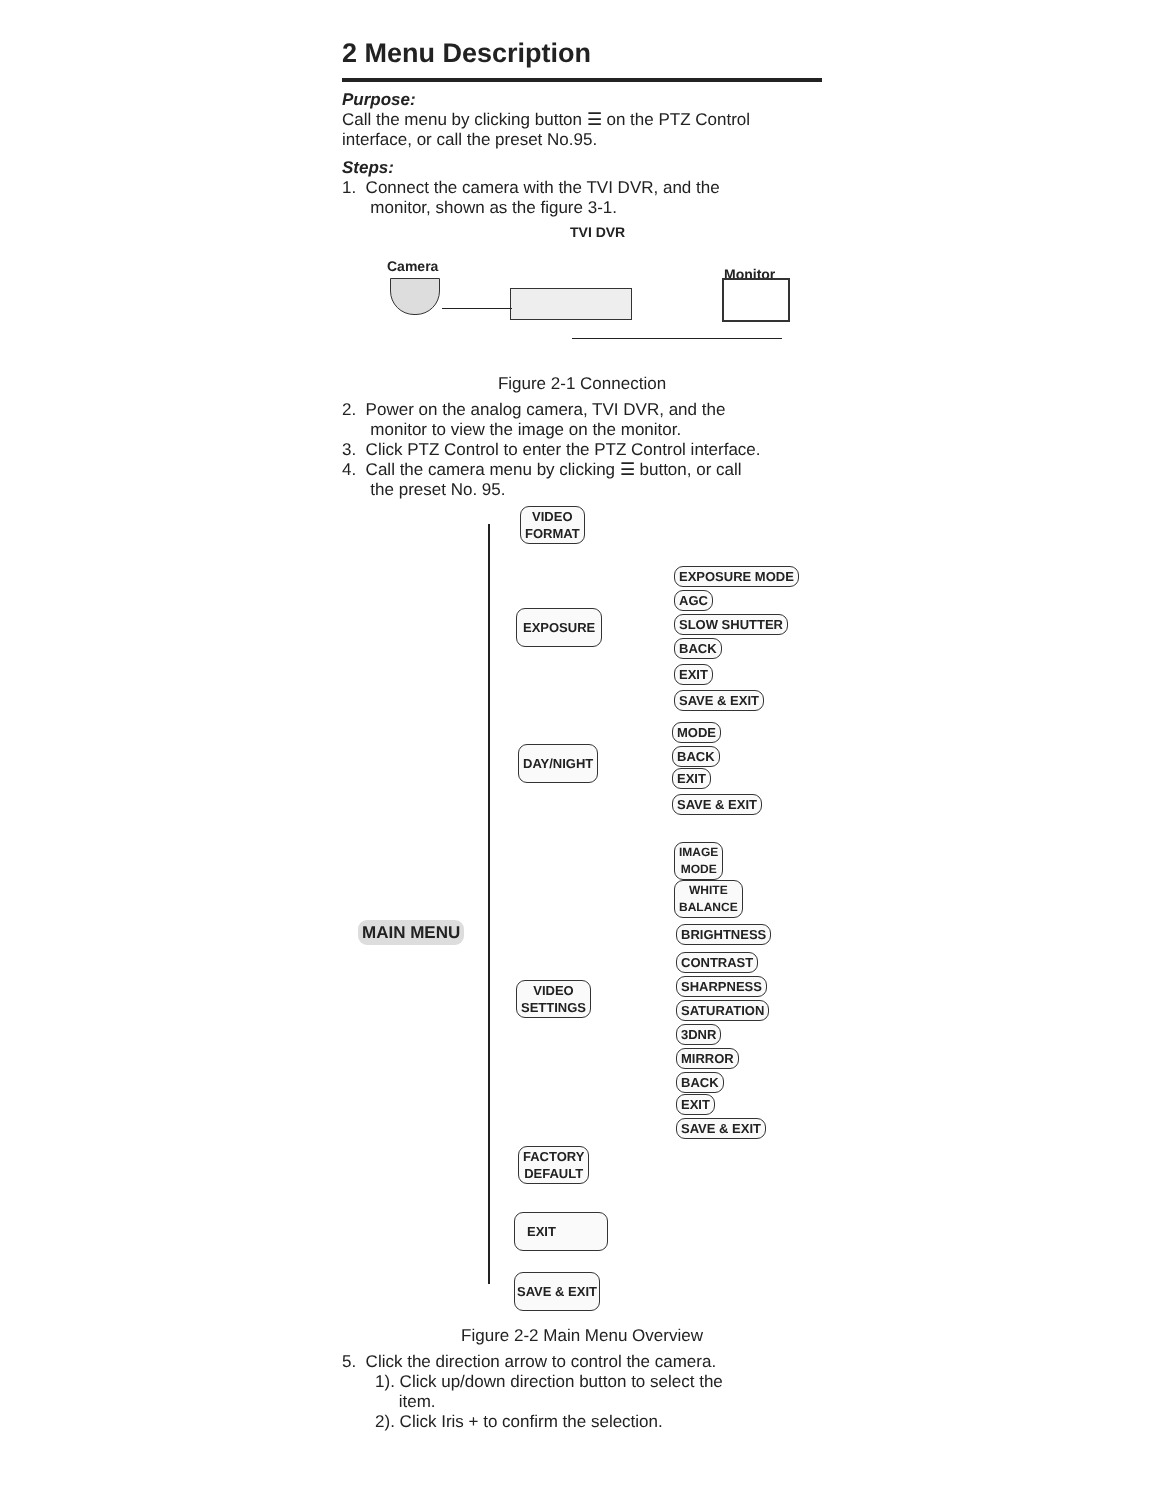2 Menu Description
Purpose:
Call the menu by clicking button ☰ on the PTZ Control interface, or call the preset No.95.
Steps:
1. Connect the camera with the TVI DVR, and the
monitor, shown as the figure 3-1.
TVI DVR
Camera Monitor
Figure 2-1 Connection
2. Power on the analog camera, TVI DVR, and the
monitor to view the image on the monitor.
3. Click PTZ Control to enter the PTZ Control interface.
4. Call the camera menu by clicking ☰ button, or call
the preset No. 95.
MAIN MENU
VIDEO
FORMAT
EXPOSURE
DAY/NIGHT
VIDEO
SETTINGS
FACTORY
DEFAULT
EXIT
SAVE & EXIT
EXPOSURE MODE
AGC
SLOW SHUTTER
BACK
EXIT
SAVE & EXIT
MODE
BACK
EXIT
SAVE & EXIT
IMAGE
MODE
WHITE
BALANCE
BRIGHTNESS
CONTRAST
SHARPNESS
SATURATION
3DNR
MIRROR
BACK
EXIT
SAVE & EXIT
Figure 2-2 Main Menu Overview
5. Click the direction arrow to control the camera.
1). Click up/down direction button to select the
item.
2). Click Iris + to confirm the selection.